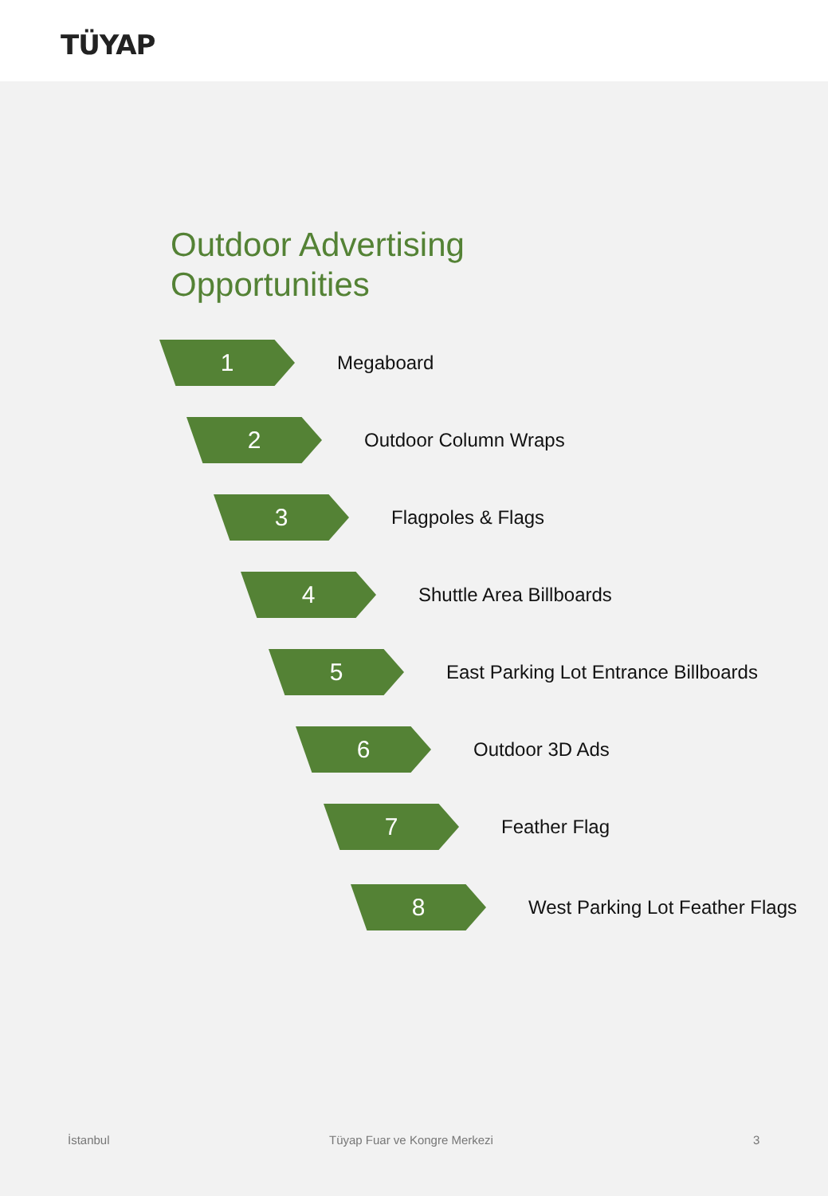TÜYAP
Outdoor Advertising
Opportunities
1
Megaboard
2
Outdoor Column Wraps
3
Flagpoles & Flags
4
Shuttle Area Billboards
5
East Parking Lot Entrance Billboards
6
Outdoor 3D Ads
7
Feather Flag
8
West Parking Lot Feather Flags
İstanbul Tüyap Fuar ve Kongre Merkezi 3